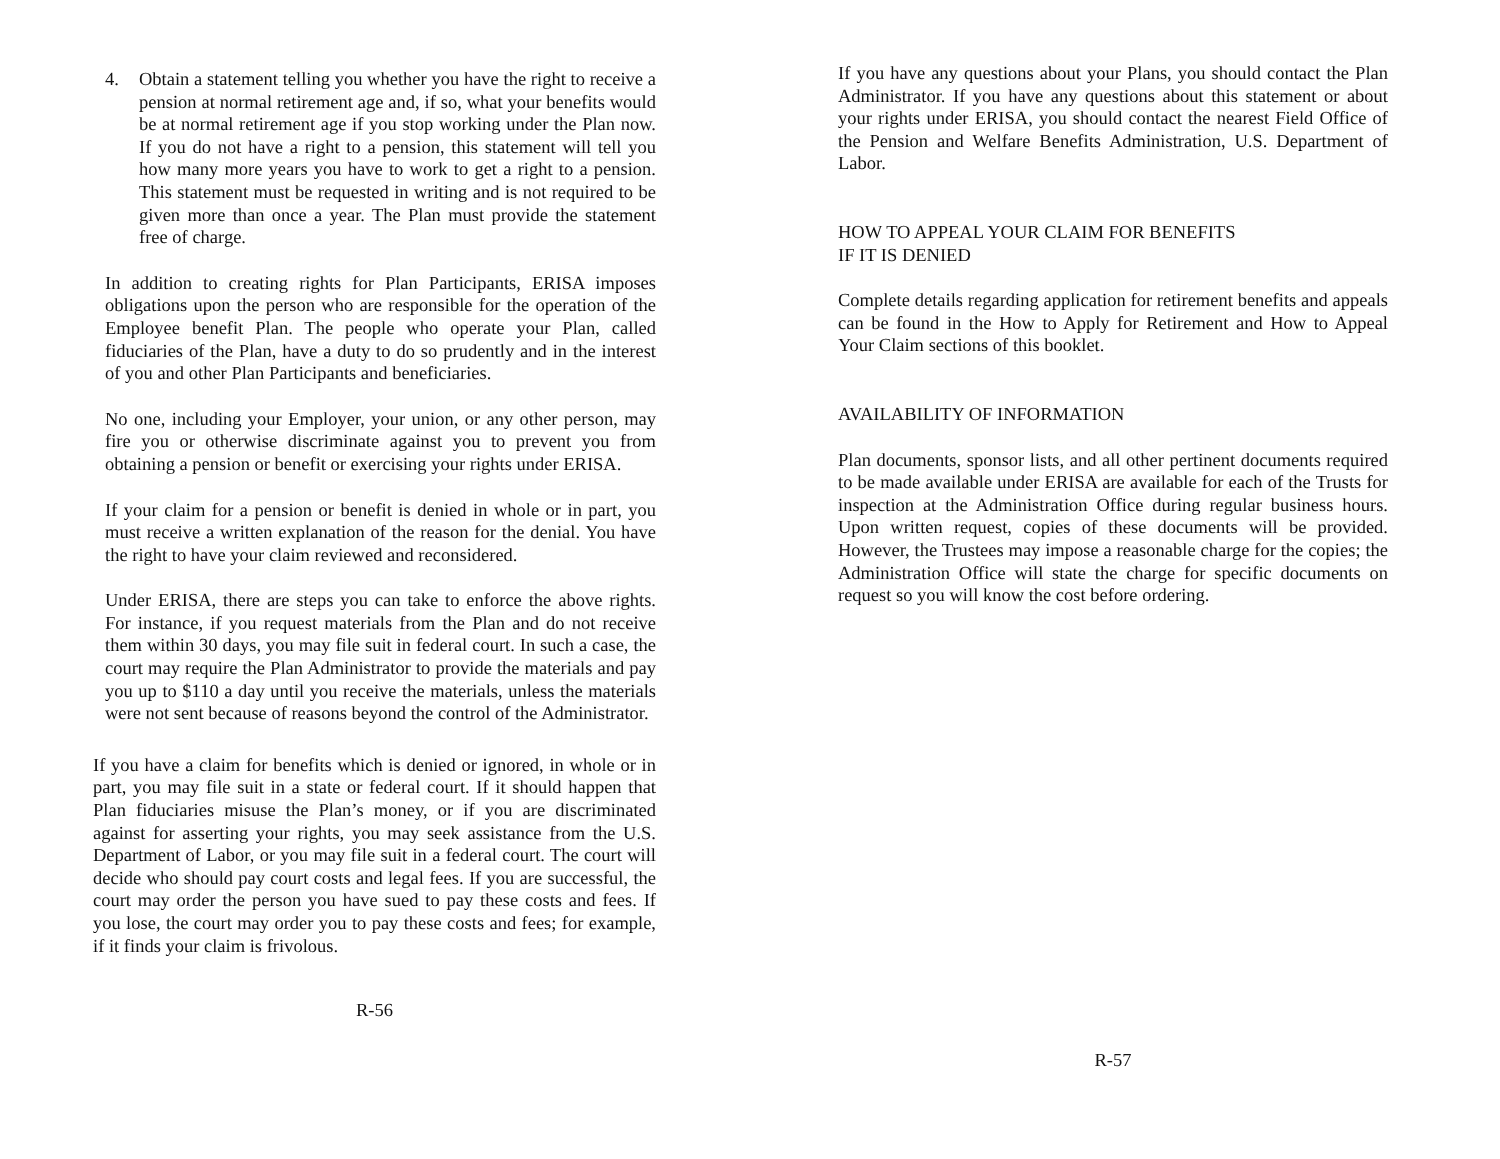4. Obtain a statement telling you whether you have the right to receive a pension at normal retirement age and, if so, what your benefits would be at normal retirement age if you stop working under the Plan now. If you do not have a right to a pension, this statement will tell you how many more years you have to work to get a right to a pension. This statement must be requested in writing and is not required to be given more than once a year. The Plan must provide the statement free of charge.
In addition to creating rights for Plan Participants, ERISA imposes obligations upon the person who are responsible for the operation of the Employee benefit Plan. The people who operate your Plan, called fiduciaries of the Plan, have a duty to do so prudently and in the interest of you and other Plan Participants and beneficiaries.
No one, including your Employer, your union, or any other person, may fire you or otherwise discriminate against you to prevent you from obtaining a pension or benefit or exercising your rights under ERISA.
If your claim for a pension or benefit is denied in whole or in part, you must receive a written explanation of the reason for the denial. You have the right to have your claim reviewed and reconsidered.
Under ERISA, there are steps you can take to enforce the above rights. For instance, if you request materials from the Plan and do not receive them within 30 days, you may file suit in federal court. In such a case, the court may require the Plan Administrator to provide the materials and pay you up to $110 a day until you receive the materials, unless the materials were not sent because of reasons beyond the control of the Administrator.
If you have a claim for benefits which is denied or ignored, in whole or in part, you may file suit in a state or federal court. If it should happen that Plan fiduciaries misuse the Plan’s money, or if you are discriminated against for asserting your rights, you may seek assistance from the U.S. Department of Labor, or you may file suit in a federal court. The court will decide who should pay court costs and legal fees. If you are successful, the court may order the person you have sued to pay these costs and fees. If you lose, the court may order you to pay these costs and fees; for example, if it finds your claim is frivolous.
R-56
If you have any questions about your Plans, you should contact the Plan Administrator. If you have any questions about this statement or about your rights under ERISA, you should contact the nearest Field Office of the Pension and Welfare Benefits Administration, U.S. Department of Labor.
HOW TO APPEAL YOUR CLAIM FOR BENEFITS
IF IT IS DENIED
Complete details regarding application for retirement benefits and appeals can be found in the How to Apply for Retirement and How to Appeal Your Claim sections of this booklet.
AVAILABILITY OF INFORMATION
Plan documents, sponsor lists, and all other pertinent documents required to be made available under ERISA are available for each of the Trusts for inspection at the Administration Office during regular business hours. Upon written request, copies of these documents will be provided. However, the Trustees may impose a reasonable charge for the copies; the Administration Office will state the charge for specific documents on request so you will know the cost before ordering.
R-57